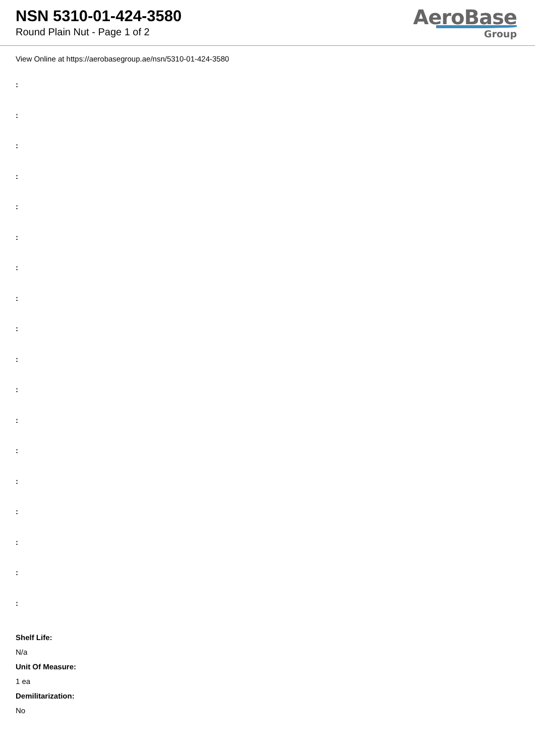NSN 5310-01-424-3580
Round Plain Nut - Page 1 of 2
AeroBase
Group
View Online at https://aerobasegroup.ae/nsn/5310-01-424-3580
:
:
:
:
:
:
:
:
:
:
:
:
:
:
:
:
:
:
Shelf Life:
N/a
Unit Of Measure:
1 ea
Demilitarization:
No